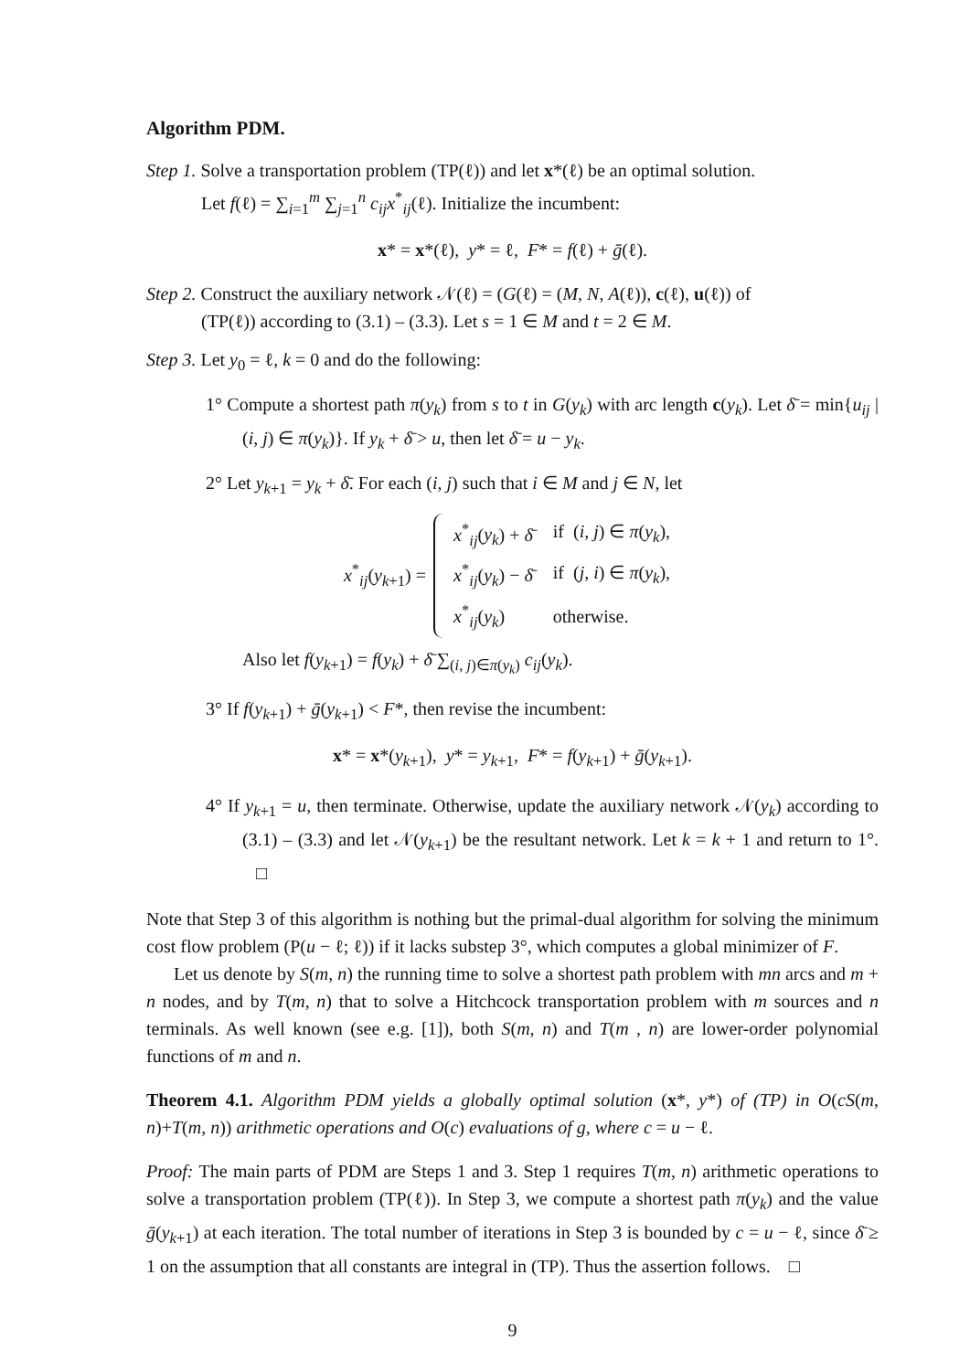Algorithm PDM.
Step 1. Solve a transportation problem (TP(ℓ)) and let x*(ℓ) be an optimal solution.
Let f(ℓ) = ∑<sub>i=1</sub><sup>m</sup> ∑<sub>j=1</sub><sup>n</sup> c<sub>ij</sub>x<sup>*</sup><sub>ij</sub>(ℓ). Initialize the incumbent:
x* = x*(ℓ), y* = ℓ, F* = f(ℓ) + ḡ(ℓ).
Step 2. Construct the auxiliary network 𝒩(ℓ) = (G(ℓ) = (M, N, A(ℓ)), c(ℓ), u(ℓ)) of
(TP(ℓ)) according to (3.1) – (3.3). Let s = 1 ∈ M and t = 2 ∈ M.
Step 3. Let y<sub>0</sub> = ℓ, k = 0 and do the following:
1° Compute a shortest path π(y<sub>k</sub>) from s to t in G(y<sub>k</sub>) with arc length c(y<sub>k</sub>). Let δ̄ = min{u<sub>ij</sub> | (i, j) ∈ π(y<sub>k</sub>)}. If y<sub>k</sub> + δ̄ > u, then let δ̄ = u − y<sub>k</sub>.
2° Let y<sub>k+1</sub> = y<sub>k</sub> + δ̄. For each (i, j) such that i ∈ M and j ∈ N, let
x<sup>*</sup><sub>ij</sub>(y<sub>k+1</sub>) =
| x<sup>*</sup><sub>ij</sub>( y<sub>k</sub> ) + δ̄ | if ( i , j ) ∈ π ( y<sub>k</sub> ), |
| x<sup>*</sup><sub>ij</sub>( y<sub>k</sub> ) − δ̄ | if ( j , i ) ∈ π ( y<sub>k</sub> ), |
| x<sup>*</sup><sub>ij</sub>( y<sub>k</sub> ) | otherwise. |
Also let f(y<sub>k+1</sub>) = f(y<sub>k</sub>) + δ̄ ∑<sub>(i, j)∈π(y<sub>k</sub>)</sub> c<sub>ij</sub>(y<sub>k</sub>).
3° If f(y<sub>k+1</sub>) + ḡ(y<sub>k+1</sub>) < F*, then revise the incumbent:
x* = x*(y<sub>k+1</sub>), y* = y<sub>k+1</sub>, F* = f(y<sub>k+1</sub>) + ḡ(y<sub>k+1</sub>).
4° If y<sub>k+1</sub> = u, then terminate. Otherwise, update the auxiliary network 𝒩(y<sub>k</sub>) according to (3.1) – (3.3) and let 𝒩(y<sub>k+1</sub>) be the resultant network. Let k = k + 1 and return to 1°. □
Note that Step 3 of this algorithm is nothing but the primal-dual algorithm for solving the minimum cost flow problem (P(u − ℓ; ℓ)) if it lacks substep 3°, which computes a global minimizer of F.
Let us denote by S(m, n) the running time to solve a shortest path problem with mn arcs and m + n nodes, and by T(m, n) that to solve a Hitchcock transportation problem with m sources and n terminals. As well known (see e.g. [1]), both S(m, n) and T(m , n) are lower-order polynomial functions of m and n.
Theorem 4.1. Algorithm PDM yields a globally optimal solution (x*, y*) of (TP) in O(cS(m, n)+T(m, n)) arithmetic operations and O(c) evaluations of g, where c = u − ℓ.
Proof: The main parts of PDM are Steps 1 and 3. Step 1 requires T(m, n) arithmetic operations to solve a transportation problem (TP(ℓ)). In Step 3, we compute a shortest path π(y<sub>k</sub>) and the value ḡ(y<sub>k+1</sub>) at each iteration. The total number of iterations in Step 3 is bounded by c = u − ℓ, since δ̄ ≥ 1 on the assumption that all constants are integral in (TP). Thus the assertion follows. □
9